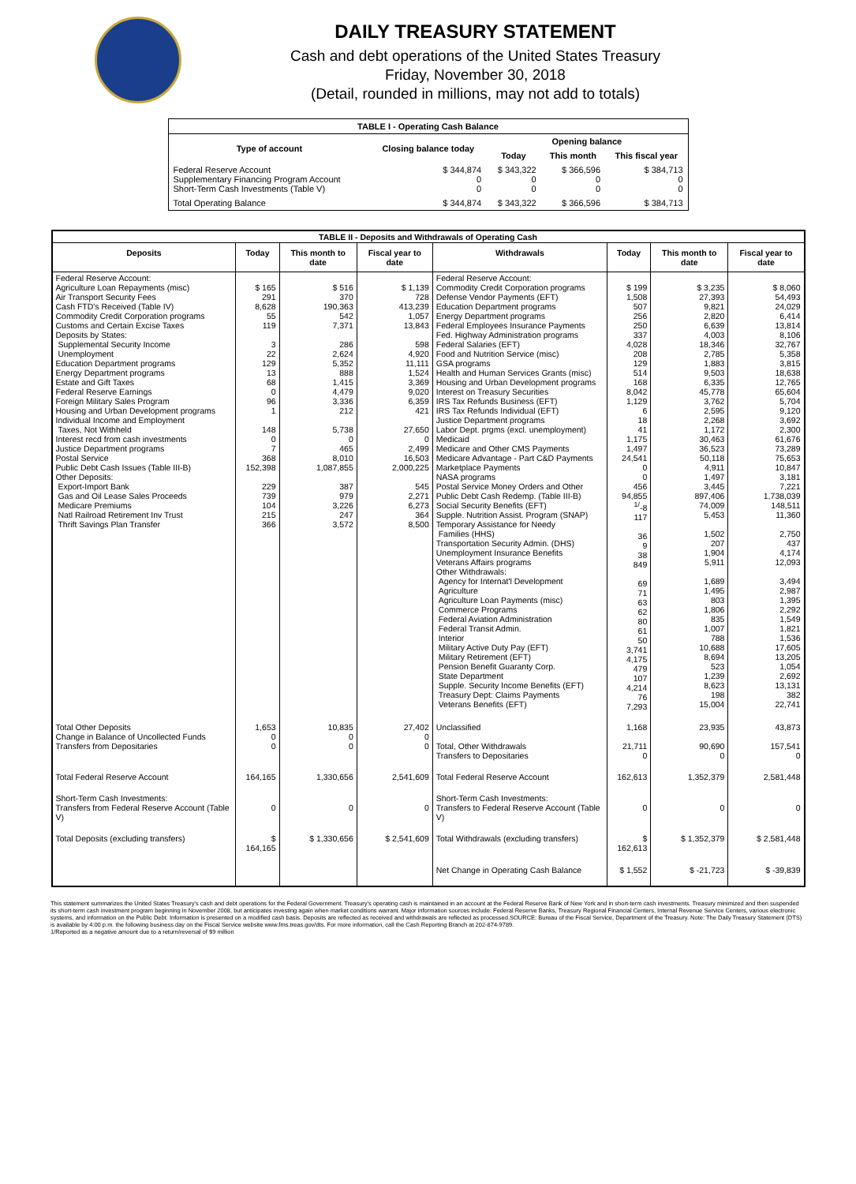DAILY TREASURY STATEMENT
Cash and debt operations of the United States Treasury
Friday, November 30, 2018
(Detail, rounded in millions, may not add to totals)
| TABLE I - Operating Cash Balance | | | | |
| Type of account | Closing balance today | Opening balance | | |
| | | Today | This month | This fiscal year |
| Federal Reserve Account Supplementary Financing Program Account Short-Term Cash Investments (Table V) | $ 344,874 0 0 | $ 343,322 0 0 | $ 366,596 0 0 | $ 384,713 0 0 |
| Total Operating Balance | $ 344,874 | $ 343,322 | $ 366,596 | $ 384,713 |
| TABLE II - Deposits and Withdrawals of Operating Cash | | | | | | | |
| Deposits | Today | This month to date | Fiscal year to date | Withdrawals | Today | This month to date | Fiscal year to date |
| Federal Reserve Account: Agriculture Loan Repayments (misc) Air Transport Security Fees Cash FTD's Received (Table IV) Commodity Credit Corporation programs Customs and Certain Excise Taxes Deposits by States: Supplemental Security Income Unemployment Education Department programs Energy Department programs Estate and Gift Taxes Federal Reserve Earnings Foreign Military Sales Program Housing and Urban Development programs Individual Income and Employment Taxes, Not Withheld Interest recd from cash investments Justice Department programs Postal Service Public Debt Cash Issues (Table III-B) Other Deposits: Export-Import Bank Gas and Oil Lease Sales Proceeds Medicare Premiums Natl Railroad Retirement Inv Trust Thrift Savings Plan Transfer | $ 165 291 8,628 55 119 3 22 129 13 68 0 96 1 148 0 7 368 152,398 229 739 104 215 366 | $ 516 370 190,363 542 7,371 286 2,624 5,352 888 1,415 4,479 3,336 212 5,738 0 465 8,010 1,087,855 387 979 3,226 247 3,572 | $ 1,139 728 413,239 1,057 13,843 598 4,920 11,111 1,524 3,369 9,020 6,359 421 27,650 0 2,499 16,503 2,000,225 545 2,271 6,273 364 8,500 | Federal Reserve Account: Commodity Credit Corporation programs Defense Vendor Payments (EFT) Education Department programs Energy Department programs Federal Employees Insurance Payments Fed. Highway Administration programs Federal Salaries (EFT) Food and Nutrition Service (misc) GSA programs Health and Human Services Grants (misc) Housing and Urban Development programs Interest on Treasury Securities IRS Tax Refunds Business (EFT) IRS Tax Refunds Individual (EFT) Justice Department programs Labor Dept. prgms (excl. unemployment) Medicaid Medicare and Other CMS Payments Medicare Advantage - Part C&D Payments Marketplace Payments NASA programs Postal Service Money Orders and Other Public Debt Cash Redemp. (Table III-B) Social Security Benefits (EFT) Supple. Nutrition Assist. Program (SNAP) Temporary Assistance for Needy Families (HHS) Transportation Security Admin. (DHS) Unemployment Insurance Benefits Veterans Affairs programs Other Withdrawals: Agency for Internat'l Development Agriculture Agriculture Loan Payments (misc) Commerce Programs Federal Aviation Administration Federal Transit Admin. Interior Military Active Duty Pay (EFT) Military Retirement (EFT) Pension Benefit Guaranty Corp. State Department Supple. Security Income Benefits (EFT) Treasury Dept: Claims Payments Veterans Benefits (EFT) | $ 199 1,508 507 256 250 337 4,028 208 129 514 168 8,042 1,129 6 18 41 1,175 1,497 24,541 0 0 456 94,855 <sup>1/</sup>-8 117 36 9 38 849 69 71 63 62 80 61 50 3,741 4,175 479 107 4,214 76 7,293 | $ 3,235 27,393 9,821 2,820 6,639 4,003 18,346 2,785 1,883 9,503 6,335 45,778 3,762 2,595 2,268 1,172 30,463 36,523 50,118 4,911 1,497 3,445 897,406 74,009 5,453 1,502 207 1,904 5,911 1,689 1,495 803 1,806 835 1,007 788 10,688 8,694 523 1,239 8,623 198 15,004 | $ 8,060 54,493 24,029 6,414 13,814 8,106 32,767 5,358 3,815 18,638 12,765 65,604 5,704 9,120 3,692 2,300 61,676 73,289 75,653 10,847 3,181 7,221 1,738,039 148,511 11,360 2,750 437 4,174 12,093 3,494 2,987 1,395 2,292 1,549 1,821 1,536 17,605 13,205 1,054 2,692 13,131 382 22,741 |
| Total Other Deposits Change in Balance of Uncollected Funds Transfers from Depositaries | 1,653 0 0 | 10,835 0 0 | 27,402 0 0 | Unclassified Total, Other Withdrawals Transfers to Depositaries | 1,168 21,711 0 | 23,935 90,690 0 | 43,873 157,541 0 |
| Total Federal Reserve Account | 164,165 | 1,330,656 | 2,541,609 | Total Federal Reserve Account | 162,613 | 1,352,379 | 2,581,448 |
| Short-Term Cash Investments: Transfers from Federal Reserve Account (Table V) | 0 | 0 | 0 | Short-Term Cash Investments: Transfers to Federal Reserve Account (Table V) | 0 | 0 | 0 |
| Total Deposits (excluding transfers) | $ 164,165 | $ 1,330,656 | $ 2,541,609 | Total Withdrawals (excluding transfers) | $ 162,613 | $ 1,352,379 | $ 2,581,448 |
| | | | | Net Change in Operating Cash Balance | $ 1,552 | $ -21,723 | $ -39,839 |
This statement summarizes the United States Treasury's cash and debt operations for the Federal Government. Treasury's operating cash is maintained in an account at the Federal Reserve Bank of New York and in short-term cash investments. Treasury minimized and then suspended its short-term cash investment program beginning in November 2008, but anticipates investing again when market conditions warrant. Major information sources include: Federal Reserve Banks, Treasury Regional Financial Centers, Internal Revenue Service Centers, various electronic systems, and information on the Public Debt. Information is presented on a modified cash basis. Deposits are reflected as received and withdrawals are reflected as processed.SOURCE: Bureau of the Fiscal Service, Department of the Treasury. Note: The Daily Treasury Statement (DTS) is available by 4:00 p.m. the following business day on the Fiscal Service website www.fms.treas.gov/dts. For more information, call the Cash Reporting Branch at 202-874-9789.
1/Reported as a negative amount due to a return/reversal of $9 million